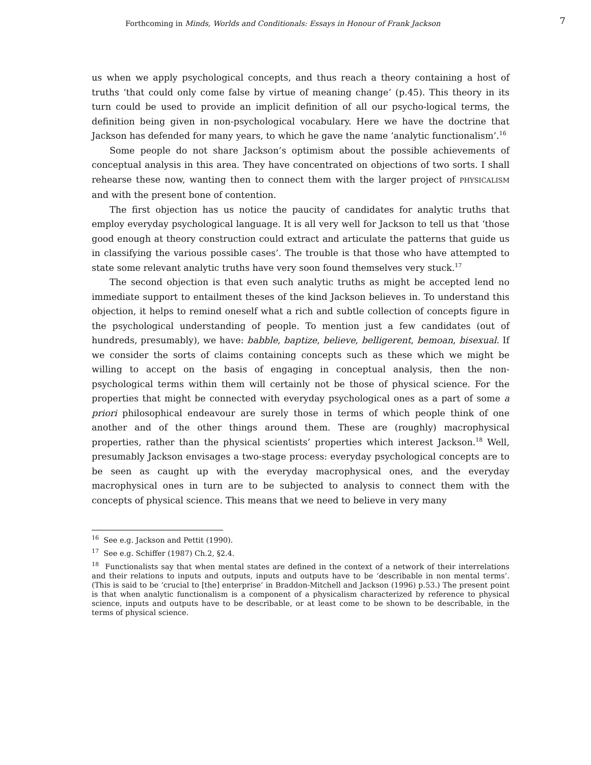Forthcoming in Minds, Worlds and Conditionals: Essays in Honour of Frank Jackson 7
us when we apply psychological concepts, and thus reach a theory containing a host of truths ‘that could only come false by virtue of meaning change’ (p.45). This theory in its turn could be used to provide an implicit definition of all our psycho-logical terms, the definition being given in non-psychological vocabulary. Here we have the doctrine that Jackson has defended for many years, to which he gave the name ‘analytic functionalism’.<sup>16</sup>
Some people do not share Jackson’s optimism about the possible achievements of conceptual analysis in this area. They have concentrated on objections of two sorts. I shall rehearse these now, wanting then to connect them with the larger project of PHYSICALISM and with the present bone of contention.
The first objection has us notice the paucity of candidates for analytic truths that employ everyday psychological language. It is all very well for Jackson to tell us that ‘those good enough at theory construction could extract and articulate the patterns that guide us in classifying the various possible cases’. The trouble is that those who have attempted to state some relevant analytic truths have very soon found themselves very stuck.<sup>17</sup>
The second objection is that even such analytic truths as might be accepted lend no immediate support to entailment theses of the kind Jackson believes in. To understand this objection, it helps to remind oneself what a rich and subtle collection of concepts figure in the psychological understanding of people. To mention just a few candidates (out of hundreds, presumably), we have: babble, baptize, believe, belligerent, bemoan, bisexual. If we consider the sorts of claims containing concepts such as these which we might be willing to accept on the basis of engaging in conceptual analysis, then the non-psychological terms within them will certainly not be those of physical science. For the properties that might be connected with everyday psychological ones as a part of some a priori philosophical endeavour are surely those in terms of which people think of one another and of the other things around them. These are (roughly) macrophysical properties, rather than the physical scientists’ properties which interest Jackson.<sup>18</sup> Well, presumably Jackson envisages a two-stage process: everyday psychological concepts are to be seen as caught up with the everyday macrophysical ones, and the everyday macrophysical ones in turn are to be subjected to analysis to connect them with the concepts of physical science. This means that we need to believe in very many
<sup>16</sup> See e.g. Jackson and Pettit (1990).
<sup>17</sup> See e.g. Schiffer (1987) Ch.2, §2.4.
<sup>18</sup> Functionalists say that when mental states are defined in the context of a network of their interrelations and their relations to inputs and outputs, inputs and outputs have to be ‘describable in non mental terms’. (This is said to be ‘crucial to [the] enterprise’ in Braddon-Mitchell and Jackson (1996) p.53.) The present point is that when analytic functionalism is a component of a physicalism characterized by reference to physical science, inputs and outputs have to be describable, or at least come to be shown to be describable, in the terms of physical science.